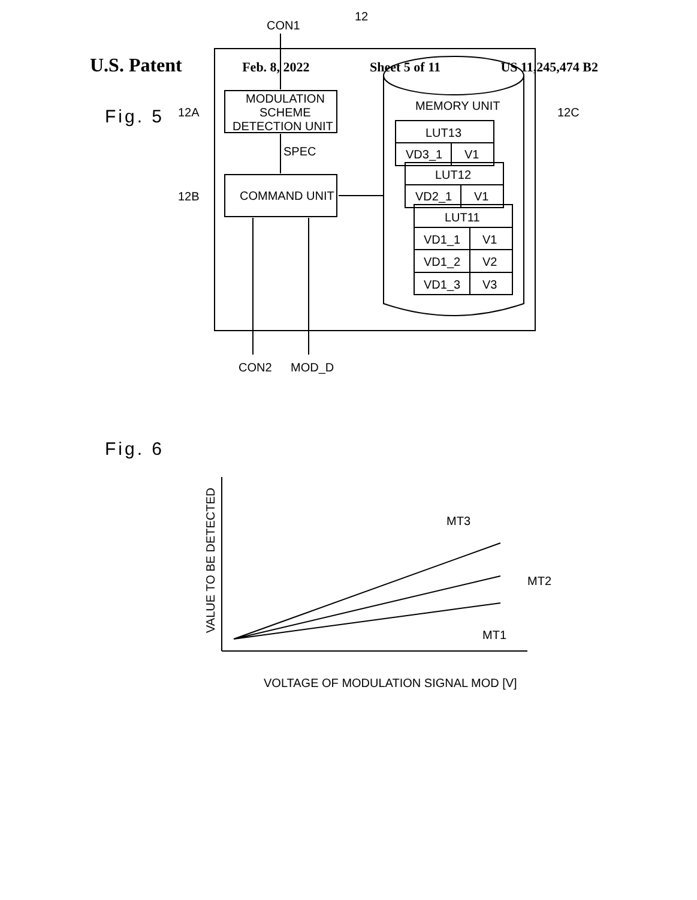U.S. Patent Feb. 8, 2022 Sheet 5 of 11 US 11,245,474 B2
Fig. 5
CON1
12
MODULATION
SCHEME
DETECTION UNIT
12A
12C
SPEC
COMMAND UNIT
12B
MEMORY UNIT
LUT13
VD3_1
V1
LUT12
VD2_1
V1
LUT11
VD1_1
V1
VD1_2
V2
VD1_3
V3
CON2
MOD_D
Fig. 6
MT3
MT2
MT1
VOLTAGE OF MODULATION SIGNAL MOD [V]
VALUE TO BE DETECTED